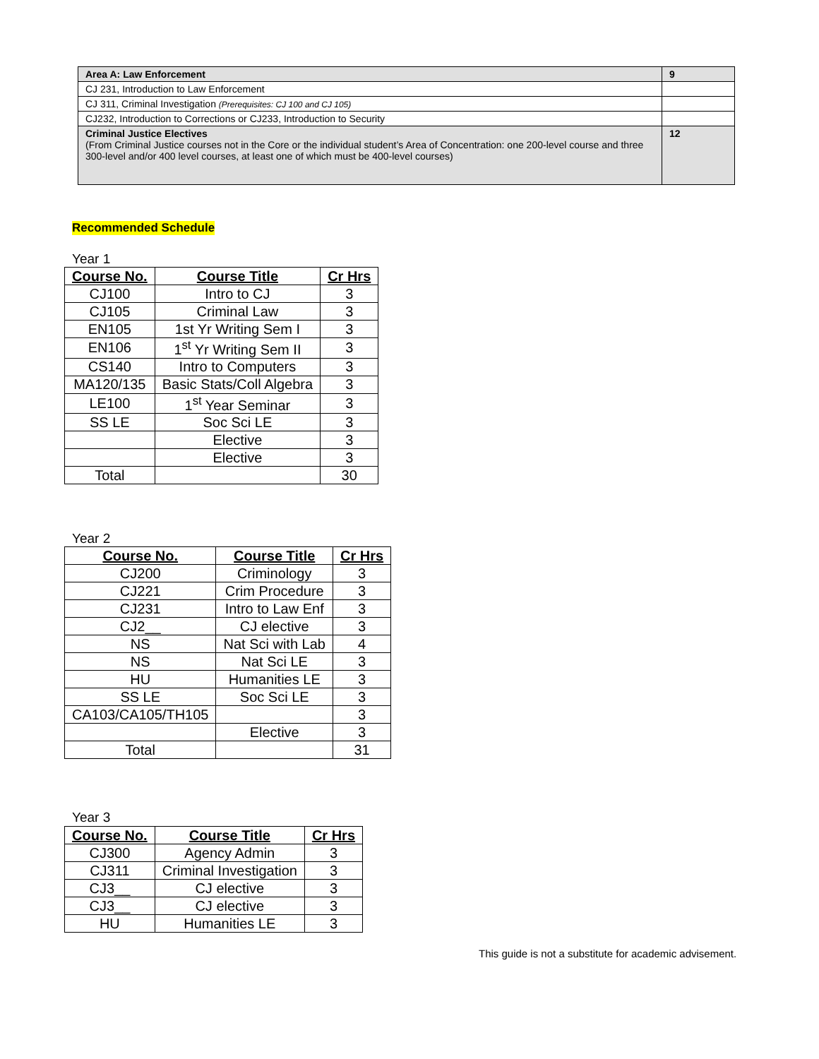| Area A: Law Enforcement | 9 |
| CJ 231, Introduction to Law Enforcement | |
| CJ 311, Criminal Investigation (Prerequisites: CJ 100 and CJ 105) | |
| CJ232, Introduction to Corrections or CJ233, Introduction to Security | |
| Criminal Justice Electives (From Criminal Justice courses not in the Core or the individual student’s Area of Concentration: one 200-level course and three 300-level and/or 400 level courses, at least one of which must be 400-level courses) | 12 |
Recommended Schedule
Year 1
| Course No. | Course Title | Cr Hrs |
| --- | --- | --- |
| CJ100 | Intro to CJ | 3 |
| CJ105 | Criminal Law | 3 |
| EN105 | 1st Yr Writing Sem I | 3 |
| EN106 | 1<sup>st</sup> Yr Writing Sem II | 3 |
| CS140 | Intro to Computers | 3 |
| MA120/135 | Basic Stats/Coll Algebra | 3 |
| LE100 | 1<sup>st</sup> Year Seminar | 3 |
| SS LE | Soc Sci LE | 3 |
| | Elective | 3 |
| | Elective | 3 |
| Total | | 30 |
Year 2
| Course No. | Course Title | Cr Hrs |
| --- | --- | --- |
| CJ200 | Criminology | 3 |
| CJ221 | Crim Procedure | 3 |
| CJ231 | Intro to Law Enf | 3 |
| CJ2__ | CJ elective | 3 |
| NS | Nat Sci with Lab | 4 |
| NS | Nat Sci LE | 3 |
| HU | Humanities LE | 3 |
| SS LE | Soc Sci LE | 3 |
| CA103/CA105/TH105 | | 3 |
| | Elective | 3 |
| Total | | 31 |
Year 3
| Course No. | Course Title | Cr Hrs |
| --- | --- | --- |
| CJ300 | Agency Admin | 3 |
| CJ311 | Criminal Investigation | 3 |
| CJ3__ | CJ elective | 3 |
| CJ3__ | CJ elective | 3 |
| HU | Humanities LE | 3 |
This guide is not a substitute for academic advisement.